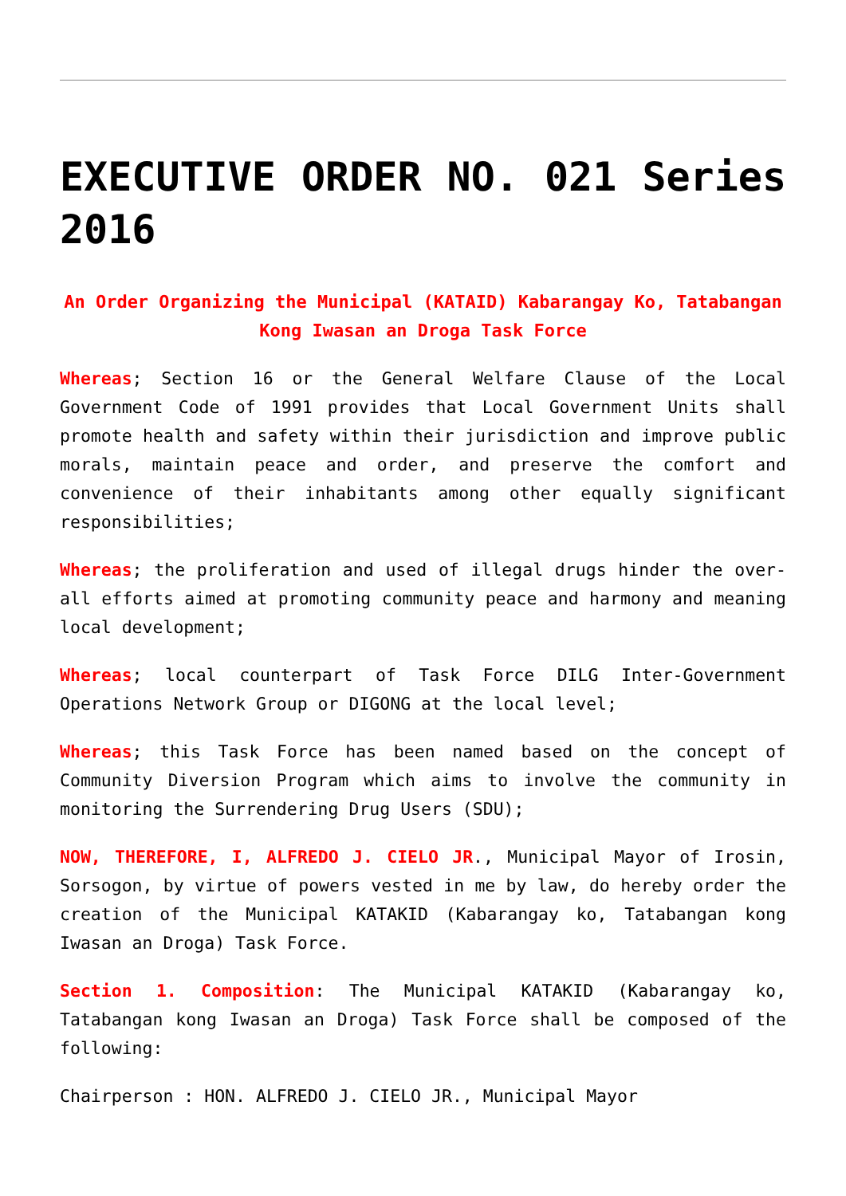EXECUTIVE ORDER NO. 021 Series 2016
An Order Organizing the Municipal (KATAID) Kabarangay Ko, Tatabangan Kong Iwasan an Droga Task Force
Whereas; Section 16 or the General Welfare Clause of the Local Government Code of 1991 provides that Local Government Units shall promote health and safety within their jurisdiction and improve public morals, maintain peace and order, and preserve the comfort and convenience of their inhabitants among other equally significant responsibilities;
Whereas; the proliferation and used of illegal drugs hinder the over-all efforts aimed at promoting community peace and harmony and meaning local development;
Whereas; local counterpart of Task Force DILG Inter-Government Operations Network Group or DIGONG at the local level;
Whereas; this Task Force has been named based on the concept of Community Diversion Program which aims to involve the community in monitoring the Surrendering Drug Users (SDU);
NOW, THEREFORE, I, ALFREDO J. CIELO JR., Municipal Mayor of Irosin, Sorsogon, by virtue of powers vested in me by law, do hereby order the creation of the Municipal KATAKID (Kabarangay ko, Tatabangan kong Iwasan an Droga) Task Force.
Section 1. Composition: The Municipal KATAKID (Kabarangay ko, Tatabangan kong Iwasan an Droga) Task Force shall be composed of the following:
Chairperson : HON. ALFREDO J. CIELO JR., Municipal Mayor